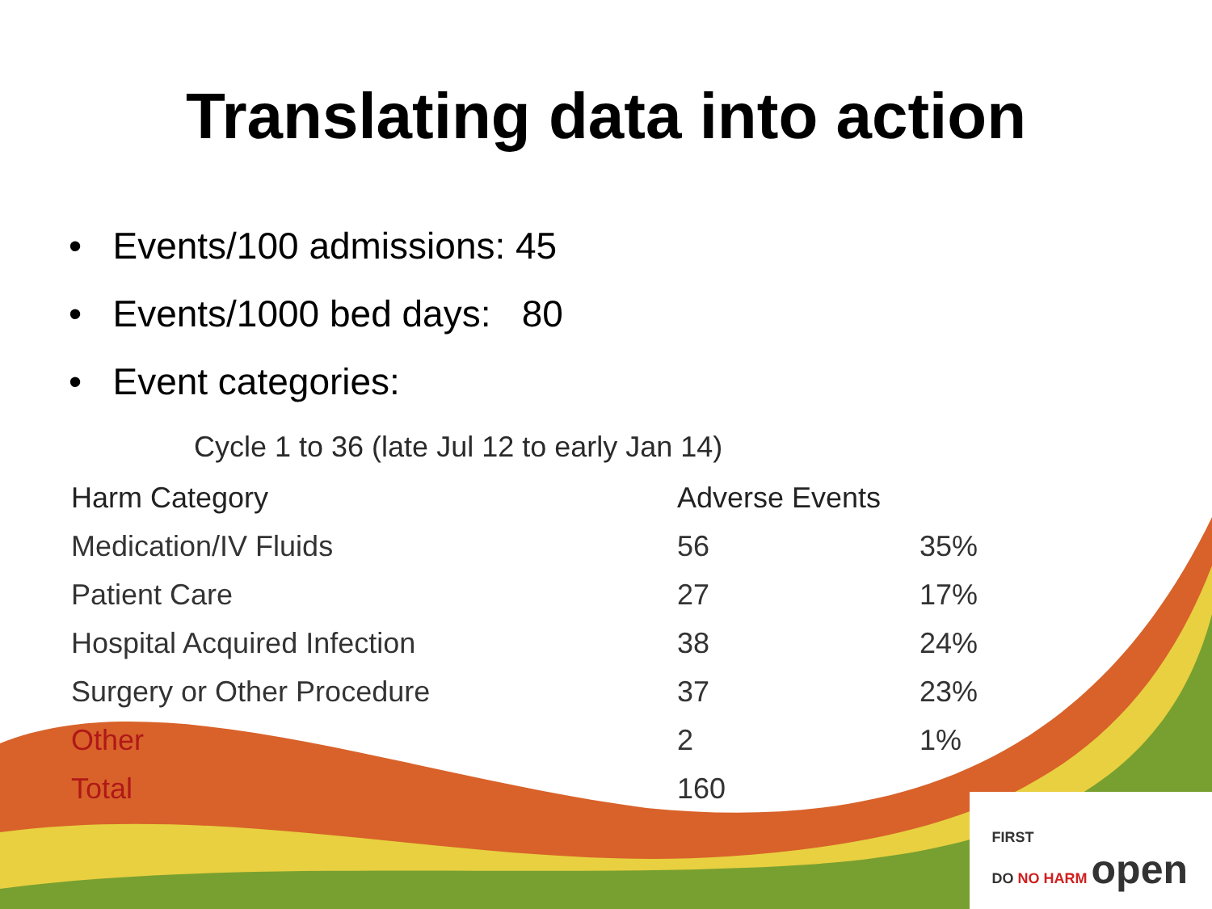Translating data into action
• Events/100 admissions: 45
• Events/1000 bed days: 80
• Event categories:
Cycle 1 to 36 (late Jul 12 to early Jan 14)
| Harm Category | Adverse Events | |
| --- | --- | --- |
| Medication/IV Fluids | 56 | 35% |
| Patient Care | 27 | 17% |
| Hospital Acquired Infection | 38 | 24% |
| Surgery or Other Procedure | 37 | 23% |
| Other | 2 | 1% |
| Total | 160 | |
FIRST
DO NO HARM open